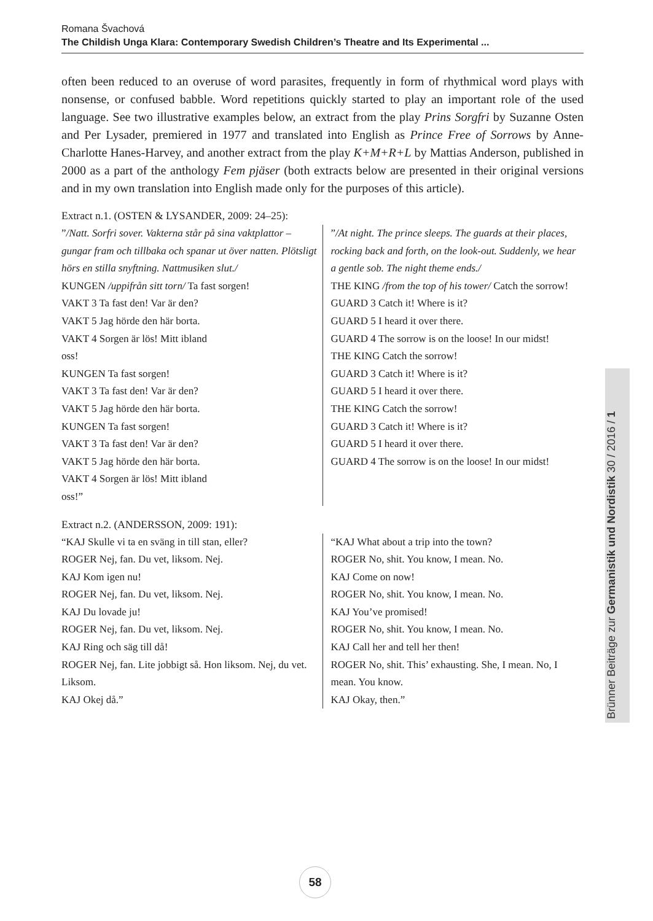Romana Švachová
The Childish Unga Klara: Contemporary Swedish Children’s Theatre and Its Experimental ...
often been reduced to an overuse of word parasites, frequently in form of rhythmical word plays with nonsense, or confused babble. Word repetitions quickly started to play an important role of the used language. See two illustrative examples below, an extract from the play Prins Sorgfri by Suzanne Osten and Per Lysader, premiered in 1977 and translated into English as Prince Free of Sorrows by Anne-Charlotte Hanes-Harvey, and another extract from the play K+M+R+L by Mattias Anderson, published in 2000 as a part of the anthology Fem pjäser (both extracts below are presented in their original versions and in my own translation into English made only for the purposes of this article).
Extract n.1. (OSTEN & LYSANDER, 2009: 24–25):
| ” /Natt. Sorfri sover. Vakterna står på sina vaktplattor – gungar fram och tillbaka och spanar ut över natten. Plötsligt hörs en stilla snyftning. Nattmusiken slut./ KUNGEN /uppifrån sitt torn/ Ta fast sorgen! VAKT 3 Ta fast den! Var är den? VAKT 5 Jag hörde den här borta. VAKT 4 Sorgen är lös! Mitt ibland oss! KUNGEN Ta fast sorgen! VAKT 3 Ta fast den! Var är den? VAKT 5 Jag hörde den här borta. KUNGEN Ta fast sorgen! VAKT 3 Ta fast den! Var är den? VAKT 5 Jag hörde den här borta. VAKT 4 Sorgen är lös! Mitt ibland oss!” | ” /At night. The prince sleeps. The guards at their places, rocking back and forth, on the look-out. Suddenly, we hear a gentle sob. The night theme ends./ THE KING /from the top of his tower/ Catch the sorrow! GUARD 3 Catch it! Where is it? GUARD 5 I heard it over there. GUARD 4 The sorrow is on the loose! In our midst! THE KING Catch the sorrow! GUARD 3 Catch it! Where is it? GUARD 5 I heard it over there. THE KING Catch the sorrow! GUARD 3 Catch it! Where is it? GUARD 5 I heard it over there. GUARD 4 The sorrow is on the loose! In our midst! |
Extract n.2. (ANDERSSON, 2009: 191):
| “KAJ Skulle vi ta en sväng in till stan, eller? ROGER Nej, fan. Du vet, liksom. Nej. KAJ Kom igen nu! ROGER Nej, fan. Du vet, liksom. Nej. KAJ Du lovade ju! ROGER Nej, fan. Du vet, liksom. Nej. KAJ Ring och säg till då! ROGER Nej, fan. Lite jobbigt så. Hon liksom. Nej, du vet. Liksom. KAJ Okej då.” | “KAJ What about a trip into the town? ROGER No, shit. You know, I mean. No. KAJ Come on now! ROGER No, shit. You know, I mean. No. KAJ You’ve promised! ROGER No, shit. You know, I mean. No. KAJ Call her and tell her then! ROGER No, shit. This’ exhausting. She, I mean. No, I mean. You know. KAJ Okay, then.” |
Brünner Beiträge zur Germanistik und Nordistik 30 / 2016 / 1
58